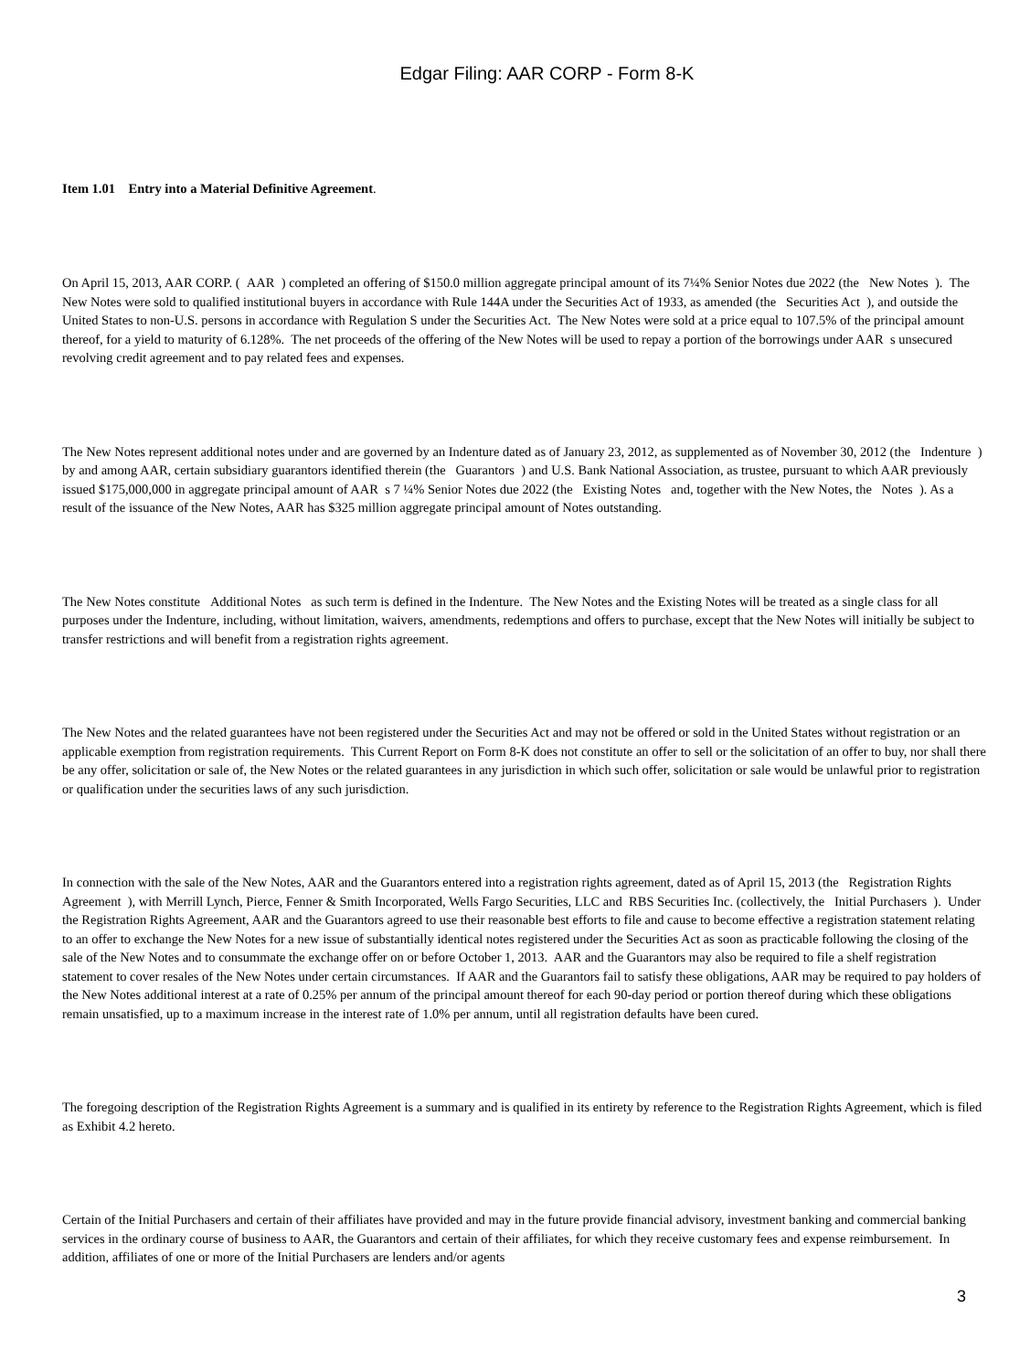Edgar Filing: AAR CORP - Form 8-K
Item 1.01 Entry into a Material Definitive Agreement.
On April 15, 2013, AAR CORP. ( AAR ) completed an offering of $150.0 million aggregate principal amount of its 7¼% Senior Notes due 2022 (the New Notes ). The New Notes were sold to qualified institutional buyers in accordance with Rule 144A under the Securities Act of 1933, as amended (the Securities Act ), and outside the United States to non-U.S. persons in accordance with Regulation S under the Securities Act. The New Notes were sold at a price equal to 107.5% of the principal amount thereof, for a yield to maturity of 6.128%. The net proceeds of the offering of the New Notes will be used to repay a portion of the borrowings under AAR s unsecured revolving credit agreement and to pay related fees and expenses.
The New Notes represent additional notes under and are governed by an Indenture dated as of January 23, 2012, as supplemented as of November 30, 2012 (the Indenture ) by and among AAR, certain subsidiary guarantors identified therein (the Guarantors ) and U.S. Bank National Association, as trustee, pursuant to which AAR previously issued $175,000,000 in aggregate principal amount of AAR s 7 ¼% Senior Notes due 2022 (the Existing Notes and, together with the New Notes, the Notes ). As a result of the issuance of the New Notes, AAR has $325 million aggregate principal amount of Notes outstanding.
The New Notes constitute Additional Notes as such term is defined in the Indenture. The New Notes and the Existing Notes will be treated as a single class for all purposes under the Indenture, including, without limitation, waivers, amendments, redemptions and offers to purchase, except that the New Notes will initially be subject to transfer restrictions and will benefit from a registration rights agreement.
The New Notes and the related guarantees have not been registered under the Securities Act and may not be offered or sold in the United States without registration or an applicable exemption from registration requirements. This Current Report on Form 8-K does not constitute an offer to sell or the solicitation of an offer to buy, nor shall there be any offer, solicitation or sale of, the New Notes or the related guarantees in any jurisdiction in which such offer, solicitation or sale would be unlawful prior to registration or qualification under the securities laws of any such jurisdiction.
In connection with the sale of the New Notes, AAR and the Guarantors entered into a registration rights agreement, dated as of April 15, 2013 (the Registration Rights Agreement ), with Merrill Lynch, Pierce, Fenner & Smith Incorporated, Wells Fargo Securities, LLC and RBS Securities Inc. (collectively, the Initial Purchasers ). Under the Registration Rights Agreement, AAR and the Guarantors agreed to use their reasonable best efforts to file and cause to become effective a registration statement relating to an offer to exchange the New Notes for a new issue of substantially identical notes registered under the Securities Act as soon as practicable following the closing of the sale of the New Notes and to consummate the exchange offer on or before October 1, 2013. AAR and the Guarantors may also be required to file a shelf registration statement to cover resales of the New Notes under certain circumstances. If AAR and the Guarantors fail to satisfy these obligations, AAR may be required to pay holders of the New Notes additional interest at a rate of 0.25% per annum of the principal amount thereof for each 90-day period or portion thereof during which these obligations remain unsatisfied, up to a maximum increase in the interest rate of 1.0% per annum, until all registration defaults have been cured.
The foregoing description of the Registration Rights Agreement is a summary and is qualified in its entirety by reference to the Registration Rights Agreement, which is filed as Exhibit 4.2 hereto.
Certain of the Initial Purchasers and certain of their affiliates have provided and may in the future provide financial advisory, investment banking and commercial banking services in the ordinary course of business to AAR, the Guarantors and certain of their affiliates, for which they receive customary fees and expense reimbursement. In addition, affiliates of one or more of the Initial Purchasers are lenders and/or agents
3